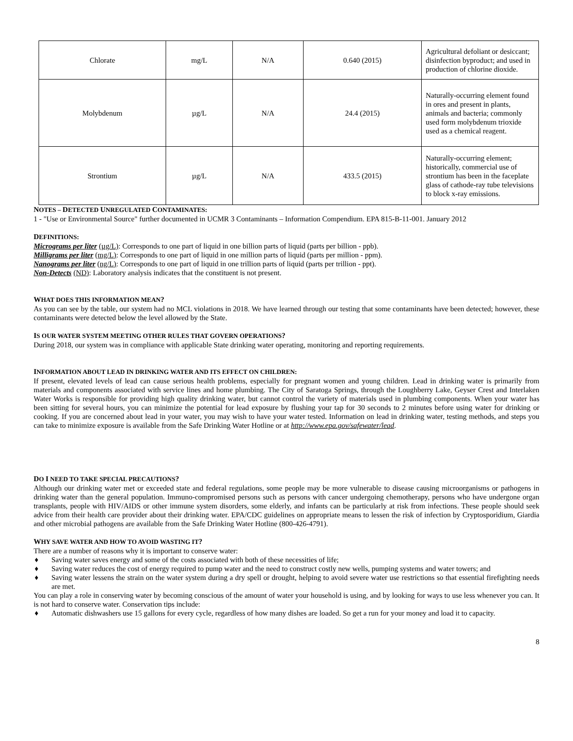| Chlorate | mg/L | N/A | 0.640 (2015) | Agricultural defoliant or desiccant; disinfection byproduct; and used in production of chlorine dioxide. |
| Molybdenum | µg/L | N/A | 24.4 (2015) | Naturally-occurring element found in ores and present in plants, animals and bacteria; commonly used form molybdenum trioxide used as a chemical reagent. |
| Strontium | µg/L | N/A | 433.5 (2015) | Naturally-occurring element; historically, commercial use of strontium has been in the faceplate glass of cathode-ray tube televisions to block x-ray emissions. |
NOTES – DETECTED UNREGULATED CONTAMINATES:
1 - "Use or Environmental Source" further documented in UCMR 3 Contaminants – Information Compendium. EPA 815-B-11-001. January 2012
DEFINITIONS:
Micrograms per liter (µg/L): Corresponds to one part of liquid in one billion parts of liquid (parts per billion - ppb).
Milligrams per liter (mg/L): Corresponds to one part of liquid in one million parts of liquid (parts per million - ppm).
Nanograms per liter (ng/L): Corresponds to one part of liquid in one trillion parts of liquid (parts per trillion - ppt).
Non-Detects (ND): Laboratory analysis indicates that the constituent is not present.
WHAT DOES THIS INFORMATION MEAN?
As you can see by the table, our system had no MCL violations in 2018. We have learned through our testing that some contaminants have been detected; however, these contaminants were detected below the level allowed by the State.
IS OUR WATER SYSTEM MEETING OTHER RULES THAT GOVERN OPERATIONS?
During 2018, our system was in compliance with applicable State drinking water operating, monitoring and reporting requirements.
INFORMATION ABOUT LEAD IN DRINKING WATER AND ITS EFFECT ON CHILDREN:
If present, elevated levels of lead can cause serious health problems, especially for pregnant women and young children. Lead in drinking water is primarily from materials and components associated with service lines and home plumbing. The City of Saratoga Springs, through the Loughberry Lake, Geyser Crest and Interlaken Water Works is responsible for providing high quality drinking water, but cannot control the variety of materials used in plumbing components. When your water has been sitting for several hours, you can minimize the potential for lead exposure by flushing your tap for 30 seconds to 2 minutes before using water for drinking or cooking. If you are concerned about lead in your water, you may wish to have your water tested. Information on lead in drinking water, testing methods, and steps you can take to minimize exposure is available from the Safe Drinking Water Hotline or at http://www.epa.gov/safewater/lead.
DO I NEED TO TAKE SPECIAL PRECAUTIONS?
Although our drinking water met or exceeded state and federal regulations, some people may be more vulnerable to disease causing microorganisms or pathogens in drinking water than the general population. Immuno-compromised persons such as persons with cancer undergoing chemotherapy, persons who have undergone organ transplants, people with HIV/AIDS or other immune system disorders, some elderly, and infants can be particularly at risk from infections. These people should seek advice from their health care provider about their drinking water. EPA/CDC guidelines on appropriate means to lessen the risk of infection by Cryptosporidium, Giardia and other microbial pathogens are available from the Safe Drinking Water Hotline (800-426-4791).
WHY SAVE WATER AND HOW TO AVOID WASTING IT?
There are a number of reasons why it is important to conserve water:
♦ Saving water saves energy and some of the costs associated with both of these necessities of life;
♦ Saving water reduces the cost of energy required to pump water and the need to construct costly new wells, pumping systems and water towers; and
♦ Saving water lessens the strain on the water system during a dry spell or drought, helping to avoid severe water use restrictions so that essential firefighting needs are met.
You can play a role in conserving water by becoming conscious of the amount of water your household is using, and by looking for ways to use less whenever you can. It is not hard to conserve water. Conservation tips include:
♦ Automatic dishwashers use 15 gallons for every cycle, regardless of how many dishes are loaded. So get a run for your money and load it to capacity.
8